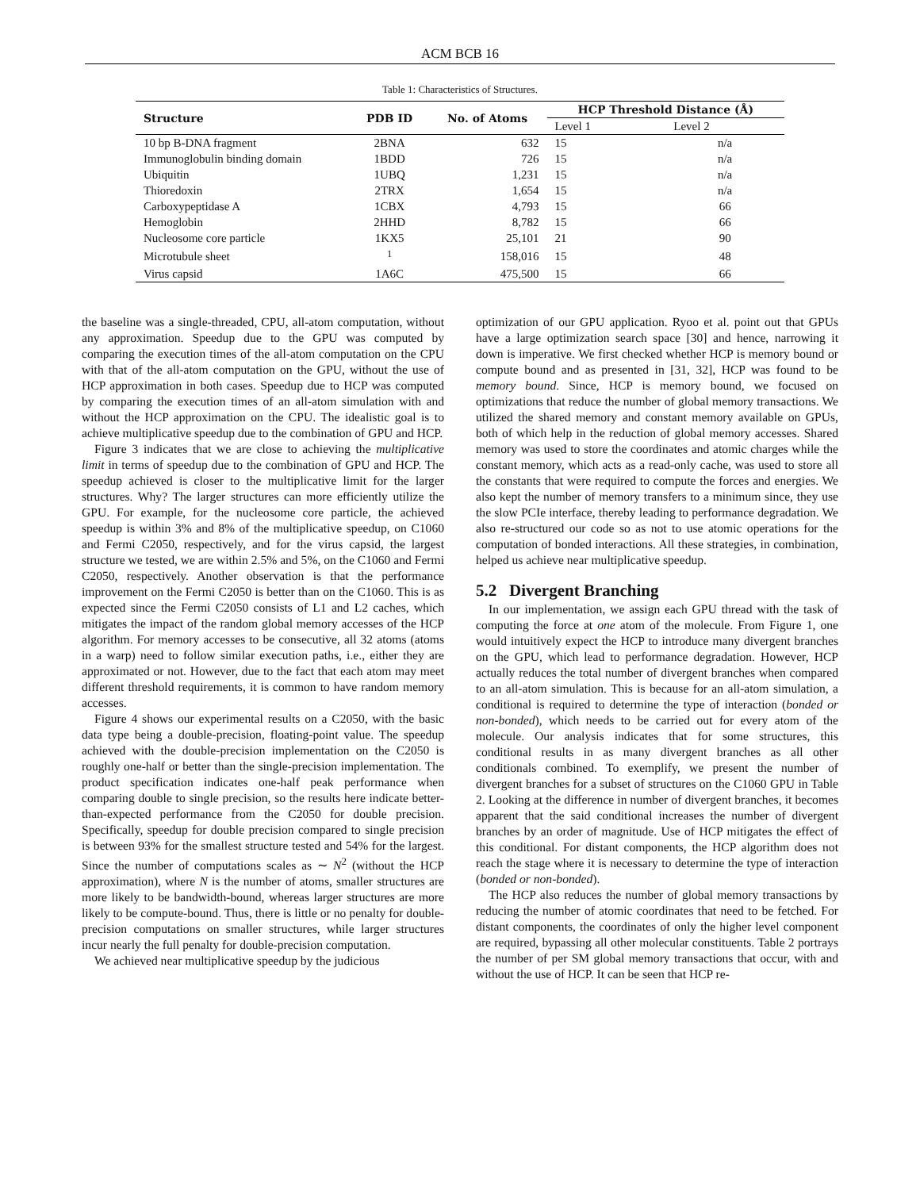ACM BCB 16
Table 1: Characteristics of Structures.
| Structure | PDB ID | No. of Atoms | HCP Threshold Distance (Å) | |
| --- | --- | --- | --- | --- |
| | | | Level 1 | Level 2 |
| 10 bp B-DNA fragment | 2BNA | 632 | 15 | n/a |
| Immunoglobulin binding domain | 1BDD | 726 | 15 | n/a |
| Ubiquitin | 1UBQ | 1,231 | 15 | n/a |
| Thioredoxin | 2TRX | 1,654 | 15 | n/a |
| Carboxypeptidase A | 1CBX | 4,793 | 15 | 66 |
| Hemoglobin | 2HHD | 8,782 | 15 | 66 |
| Nucleosome core particle | 1KX5 | 25,101 | 21 | 90 |
| Microtubule sheet | <sup>1</sup> | 158,016 | 15 | 48 |
| Virus capsid | 1A6C | 475,500 | 15 | 66 |
the baseline was a single-threaded, CPU, all-atom computation, without any approximation. Speedup due to the GPU was computed by comparing the execution times of the all-atom computation on the CPU with that of the all-atom computation on the GPU, without the use of HCP approximation in both cases. Speedup due to HCP was computed by comparing the execution times of an all-atom simulation with and without the HCP approximation on the CPU. The idealistic goal is to achieve multiplicative speedup due to the combination of GPU and HCP.
Figure 3 indicates that we are close to achieving the multiplicative limit in terms of speedup due to the combination of GPU and HCP. The speedup achieved is closer to the multiplicative limit for the larger structures. Why? The larger structures can more efficiently utilize the GPU. For example, for the nucleosome core particle, the achieved speedup is within 3% and 8% of the multiplicative speedup, on C1060 and Fermi C2050, respectively, and for the virus capsid, the largest structure we tested, we are within 2.5% and 5%, on the C1060 and Fermi C2050, respectively. Another observation is that the performance improvement on the Fermi C2050 is better than on the C1060. This is as expected since the Fermi C2050 consists of L1 and L2 caches, which mitigates the impact of the random global memory accesses of the HCP algorithm. For memory accesses to be consecutive, all 32 atoms (atoms in a warp) need to follow similar execution paths, i.e., either they are approximated or not. However, due to the fact that each atom may meet different threshold requirements, it is common to have random memory accesses.
Figure 4 shows our experimental results on a C2050, with the basic data type being a double-precision, floating-point value. The speedup achieved with the double-precision implementation on the C2050 is roughly one-half or better than the single-precision implementation. The product specification indicates one-half peak performance when comparing double to single precision, so the results here indicate better-than-expected performance from the C2050 for double precision. Specifically, speedup for double precision compared to single precision is between 93% for the smallest structure tested and 54% for the largest. Since the number of computations scales as ∼ N<sup>2</sup> (without the HCP approximation), where N is the number of atoms, smaller structures are more likely to be bandwidth-bound, whereas larger structures are more likely to be compute-bound. Thus, there is little or no penalty for double-precision computations on smaller structures, while larger structures incur nearly the full penalty for double-precision computation.
We achieved near multiplicative speedup by the judicious
optimization of our GPU application. Ryoo et al. point out that GPUs have a large optimization search space [30] and hence, narrowing it down is imperative. We first checked whether HCP is memory bound or compute bound and as presented in [31, 32], HCP was found to be memory bound. Since, HCP is memory bound, we focused on optimizations that reduce the number of global memory transactions. We utilized the shared memory and constant memory available on GPUs, both of which help in the reduction of global memory accesses. Shared memory was used to store the coordinates and atomic charges while the constant memory, which acts as a read-only cache, was used to store all the constants that were required to compute the forces and energies. We also kept the number of memory transfers to a minimum since, they use the slow PCIe interface, thereby leading to performance degradation. We also re-structured our code so as not to use atomic operations for the computation of bonded interactions. All these strategies, in combination, helped us achieve near multiplicative speedup.
5.2 Divergent Branching
In our implementation, we assign each GPU thread with the task of computing the force at one atom of the molecule. From Figure 1, one would intuitively expect the HCP to introduce many divergent branches on the GPU, which lead to performance degradation. However, HCP actually reduces the total number of divergent branches when compared to an all-atom simulation. This is because for an all-atom simulation, a conditional is required to determine the type of interaction (bonded or non-bonded), which needs to be carried out for every atom of the molecule. Our analysis indicates that for some structures, this conditional results in as many divergent branches as all other conditionals combined. To exemplify, we present the number of divergent branches for a subset of structures on the C1060 GPU in Table 2. Looking at the difference in number of divergent branches, it becomes apparent that the said conditional increases the number of divergent branches by an order of magnitude. Use of HCP mitigates the effect of this conditional. For distant components, the HCP algorithm does not reach the stage where it is necessary to determine the type of interaction (bonded or non-bonded).
The HCP also reduces the number of global memory transactions by reducing the number of atomic coordinates that need to be fetched. For distant components, the coordinates of only the higher level component are required, bypassing all other molecular constituents. Table 2 portrays the number of per SM global memory transactions that occur, with and without the use of HCP. It can be seen that HCP re-